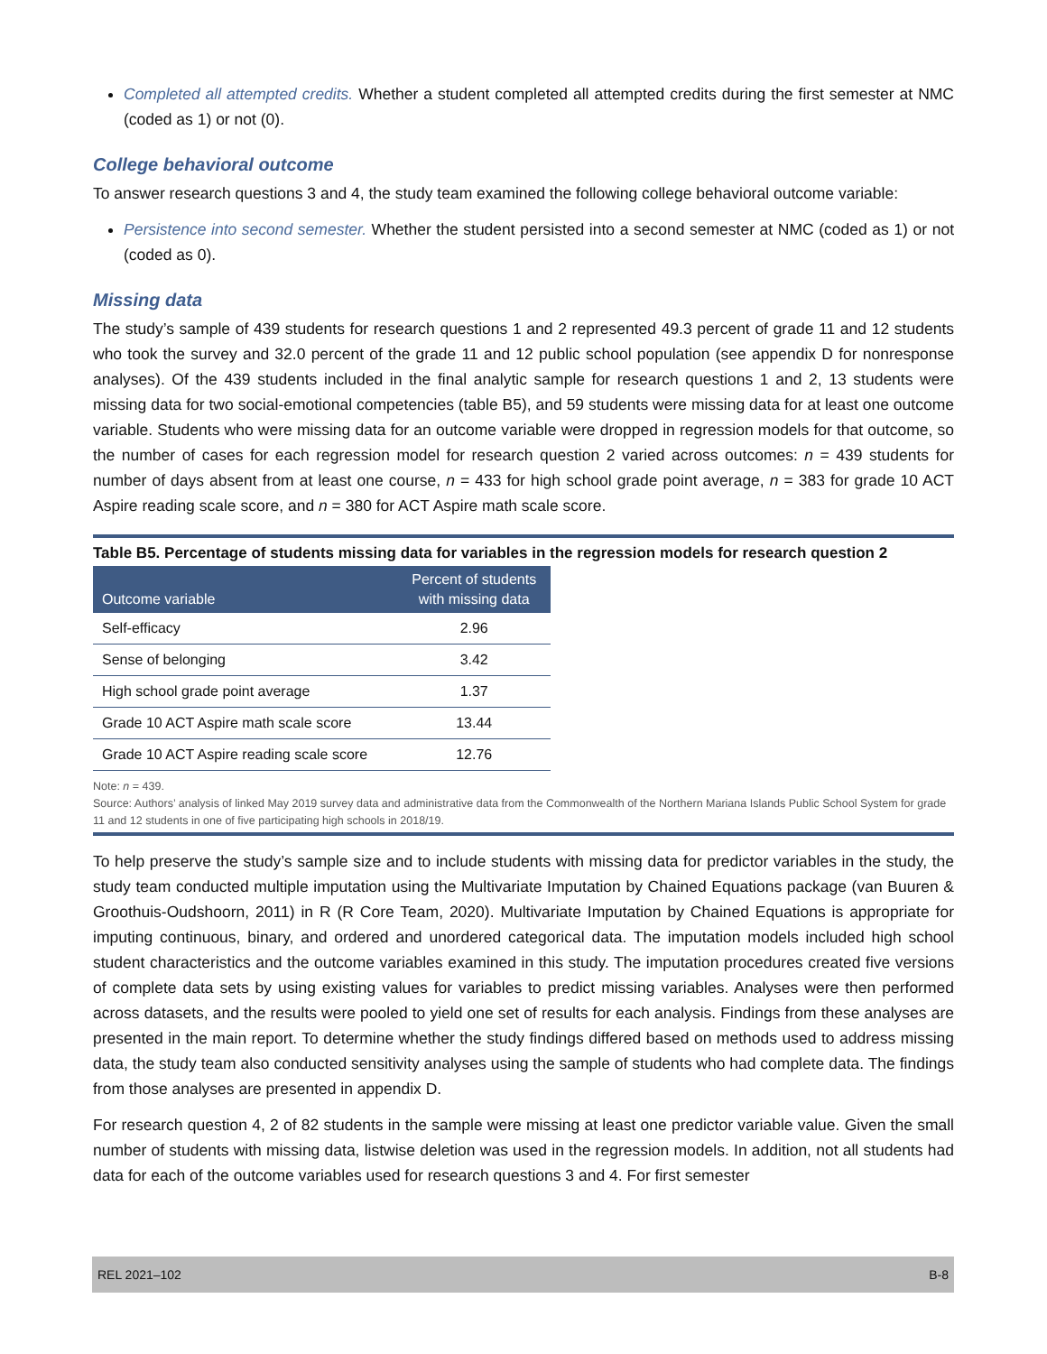Completed all attempted credits. Whether a student completed all attempted credits during the first semester at NMC (coded as 1) or not (0).
College behavioral outcome
To answer research questions 3 and 4, the study team examined the following college behavioral outcome variable:
Persistence into second semester. Whether the student persisted into a second semester at NMC (coded as 1) or not (coded as 0).
Missing data
The study’s sample of 439 students for research questions 1 and 2 represented 49.3 percent of grade 11 and 12 students who took the survey and 32.0 percent of the grade 11 and 12 public school population (see appendix D for nonresponse analyses). Of the 439 students included in the final analytic sample for research questions 1 and 2, 13 students were missing data for two social-emotional competencies (table B5), and 59 students were missing data for at least one outcome variable. Students who were missing data for an outcome variable were dropped in regression models for that outcome, so the number of cases for each regression model for research question 2 varied across outcomes: n = 439 students for number of days absent from at least one course, n = 433 for high school grade point average, n = 383 for grade 10 ACT Aspire reading scale score, and n = 380 for ACT Aspire math scale score.
Table B5. Percentage of students missing data for variables in the regression models for research question 2
| Outcome variable | Percent of students with missing data |
| --- | --- |
| Self-efficacy | 2.96 |
| Sense of belonging | 3.42 |
| High school grade point average | 1.37 |
| Grade 10 ACT Aspire math scale score | 13.44 |
| Grade 10 ACT Aspire reading scale score | 12.76 |
Note: n = 439.
Source: Authors’ analysis of linked May 2019 survey data and administrative data from the Commonwealth of the Northern Mariana Islands Public School System for grade 11 and 12 students in one of five participating high schools in 2018/19.
To help preserve the study’s sample size and to include students with missing data for predictor variables in the study, the study team conducted multiple imputation using the Multivariate Imputation by Chained Equations package (van Buuren & Groothuis-Oudshoorn, 2011) in R (R Core Team, 2020). Multivariate Imputation by Chained Equations is appropriate for imputing continuous, binary, and ordered and unordered categorical data. The imputation models included high school student characteristics and the outcome variables examined in this study. The imputation procedures created five versions of complete data sets by using existing values for variables to predict missing variables. Analyses were then performed across datasets, and the results were pooled to yield one set of results for each analysis. Findings from these analyses are presented in the main report. To determine whether the study findings differed based on methods used to address missing data, the study team also conducted sensitivity analyses using the sample of students who had complete data. The findings from those analyses are presented in appendix D.
For research question 4, 2 of 82 students in the sample were missing at least one predictor variable value. Given the small number of students with missing data, listwise deletion was used in the regression models. In addition, not all students had data for each of the outcome variables used for research questions 3 and 4. For first semester
REL 2021–102 B-8